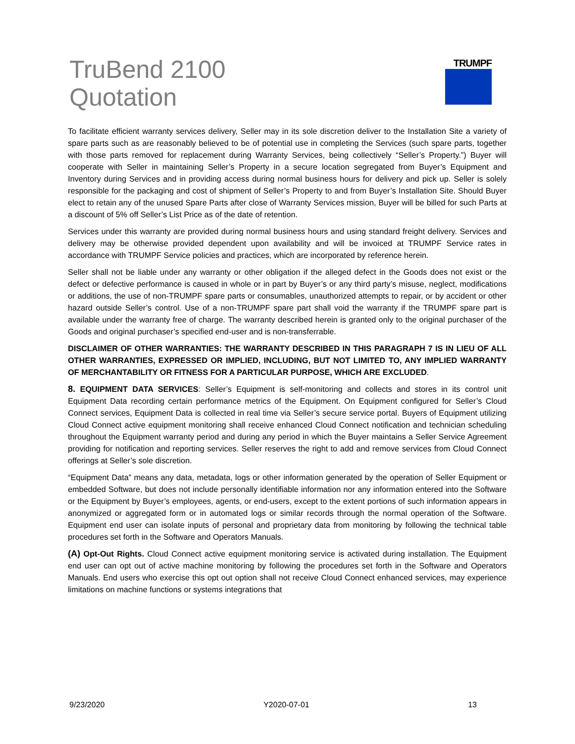TruBend 2100
Quotation
TRUMPF
To facilitate efficient warranty services delivery, Seller may in its sole discretion deliver to the Installation Site a variety of spare parts such as are reasonably believed to be of potential use in completing the Services (such spare parts, together with those parts removed for replacement during Warranty Services, being collectively “Seller’s Property.”) Buyer will cooperate with Seller in maintaining Seller’s Property in a secure location segregated from Buyer’s Equipment and Inventory during Services and in providing access during normal business hours for delivery and pick up. Seller is solely responsible for the packaging and cost of shipment of Seller’s Property to and from Buyer’s Installation Site. Should Buyer elect to retain any of the unused Spare Parts after close of Warranty Services mission, Buyer will be billed for such Parts at a discount of 5% off Seller’s List Price as of the date of retention.
Services under this warranty are provided during normal business hours and using standard freight delivery. Services and delivery may be otherwise provided dependent upon availability and will be invoiced at TRUMPF Service rates in accordance with TRUMPF Service policies and practices, which are incorporated by reference herein.
Seller shall not be liable under any warranty or other obligation if the alleged defect in the Goods does not exist or the defect or defective performance is caused in whole or in part by Buyer’s or any third party’s misuse, neglect, modifications or additions, the use of non-TRUMPF spare parts or consumables, unauthorized attempts to repair, or by accident or other hazard outside Seller’s control. Use of a non-TRUMPF spare part shall void the warranty if the TRUMPF spare part is available under the warranty free of charge. The warranty described herein is granted only to the original purchaser of the Goods and original purchaser’s specified end-user and is non-transferrable.
DISCLAIMER OF OTHER WARRANTIES: THE WARRANTY DESCRIBED IN THIS PARAGRAPH 7 IS IN LIEU OF ALL OTHER WARRANTIES, EXPRESSED OR IMPLIED, INCLUDING, BUT NOT LIMITED TO, ANY IMPLIED WARRANTY OF MERCHANTABILITY OR FITNESS FOR A PARTICULAR PURPOSE, WHICH ARE EXCLUDED.
8. EQUIPMENT DATA SERVICES: Seller’s Equipment is self-monitoring and collects and stores in its control unit Equipment Data recording certain performance metrics of the Equipment. On Equipment configured for Seller’s Cloud Connect services, Equipment Data is collected in real time via Seller’s secure service portal. Buyers of Equipment utilizing Cloud Connect active equipment monitoring shall receive enhanced Cloud Connect notification and technician scheduling throughout the Equipment warranty period and during any period in which the Buyer maintains a Seller Service Agreement providing for notification and reporting services. Seller reserves the right to add and remove services from Cloud Connect offerings at Seller’s sole discretion.
“Equipment Data” means any data, metadata, logs or other information generated by the operation of Seller Equipment or embedded Software, but does not include personally identifiable information nor any information entered into the Software or the Equipment by Buyer’s employees, agents, or end-users, except to the extent portions of such information appears in anonymized or aggregated form or in automated logs or similar records through the normal operation of the Software. Equipment end user can isolate inputs of personal and proprietary data from monitoring by following the technical table procedures set forth in the Software and Operators Manuals.
(A) Opt-Out Rights. Cloud Connect active equipment monitoring service is activated during installation. The Equipment end user can opt out of active machine monitoring by following the procedures set forth in the Software and Operators Manuals. End users who exercise this opt out option shall not receive Cloud Connect enhanced services, may experience limitations on machine functions or systems integrations that
9/23/2020 Y2020-07-01 13